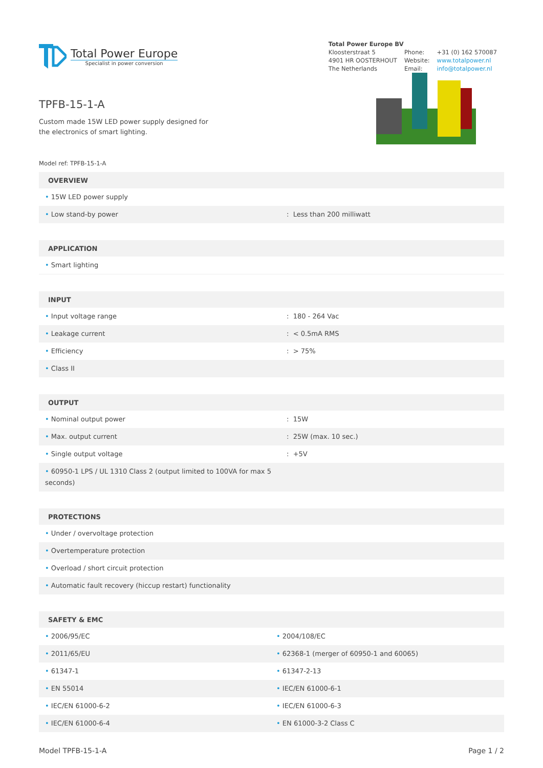Total Power Europe
Specialist in power conversion
Total Power Europe BV
| Kloosterstraat 5 | Phone: | +31 (0) 162 570087 |
| 4901 HR OOSTERHOUT | Website: | www.totalpower.nl |
| The Netherlands | Email: | info@totalpower.nl |
TPFB-15-1-A
Custom made 15W LED power supply designed for the electronics of smart lighting.
Model ref: TPFB-15-1-A
| OVERVIEW | |
| --- | --- |
| • 15W LED power supply | |
| • Low stand-by power | : Less than 200 milliwatt |
| APPLICATION |
| --- |
| • Smart lighting |
| INPUT | |
| --- | --- |
| • Input voltage range | : 180 - 264 Vac |
| • Leakage current | : < 0.5mA RMS |
| • Efficiency | : > 75% |
| • Class II | |
| OUTPUT | |
| --- | --- |
| • Nominal output power | : 15W |
| • Max. output current | : 25W (max. 10 sec.) |
| • Single output voltage | : +5V |
| • 60950-1 LPS / UL 1310 Class 2 (output limited to 100VA for max 5 seconds) | |
| PROTECTIONS |
| --- |
| • Under / overvoltage protection |
| • Overtemperature protection |
| • Overload / short circuit protection |
| • Automatic fault recovery (hiccup restart) functionality |
| SAFETY & EMC | |
| --- | --- |
| • 2006/95/EC | • 2004/108/EC |
| • 2011/65/EU | • 62368-1 (merger of 60950-1 and 60065) |
| • 61347-1 | • 61347-2-13 |
| • EN 55014 | • IEC/EN 61000-6-1 |
| • IEC/EN 61000-6-2 | • IEC/EN 61000-6-3 |
| • IEC/EN 61000-6-4 | • EN 61000-3-2 Class C |
Model TPFB-15-1-A Page 1 / 2